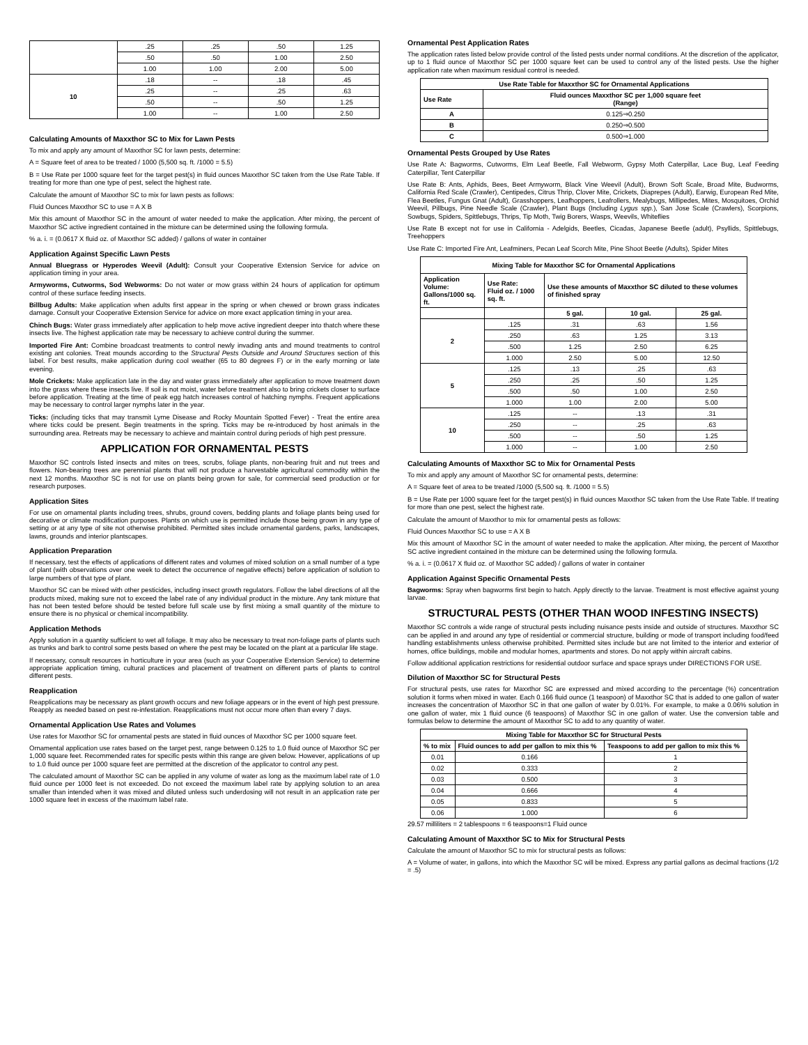| | .25 | .25 | .50 | 1.25 |
| | .50 | .50 | 1.00 | 2.50 |
| | 1.00 | 1.00 | 2.00 | 5.00 |
| 10 | .18 | -- | .18 | .45 |
| | .25 | -- | .25 | .63 |
| | .50 | -- | .50 | 1.25 |
| | 1.00 | -- | 1.00 | 2.50 |
Calculating Amounts of Maxxthor SC to Mix for Lawn Pests
To mix and apply any amount of Maxxthor SC for lawn pests, determine:
A = Square feet of area to be treated / 1000 (5,500 sq. ft. /1000 = 5.5)
B = Use Rate per 1000 square feet for the target pest(s) in fluid ounces Maxxthor SC taken from the Use Rate Table. If treating for more than one type of pest, select the highest rate.
Calculate the amount of Maxxthor SC to mix for lawn pests as follows:
Fluid Ounces Maxxthor SC to use = A X B
Mix this amount of Maxxthor SC in the amount of water needed to make the application. After mixing, the percent of Maxxthor SC active ingredient contained in the mixture can be determined using the following formula.
% a. i. = (0.0617 X fluid oz. of Maxxthor SC added) / gallons of water in container
Application Against Specific Lawn Pests
Annual Bluegrass or Hyperodes Weevil (Adult): Consult your Cooperative Extension Service for advice on application timing in your area.
Armyworms, Cutworms, Sod Webworms: Do not water or mow grass within 24 hours of application for optimum control of these surface feeding insects.
Billbug Adults: Make application when adults first appear in the spring or when chewed or brown grass indicates damage. Consult your Cooperative Extension Service for advice on more exact application timing in your area.
Chinch Bugs: Water grass immediately after application to help move active ingredient deeper into thatch where these insects live. The highest application rate may be necessary to achieve control during the summer.
Imported Fire Ant: Combine broadcast treatments to control newly invading ants and mound treatments to control existing ant colonies. Treat mounds according to the Structural Pests Outside and Around Structures section of this label. For best results, make application during cool weather (65 to 80 degrees F) or in the early morning or late evening.
Mole Crickets: Make application late in the day and water grass immediately after application to move treatment down into the grass where these insects live. If soil is not moist, water before treatment also to bring crickets closer to surface before application. Treating at the time of peak egg hatch increases control of hatching nymphs. Frequent applications may be necessary to control larger nymphs later in the year.
Ticks: (including ticks that may transmit Lyme Disease and Rocky Mountain Spotted Fever) - Treat the entire area where ticks could be present. Begin treatments in the spring. Ticks may be re-introduced by host animals in the surrounding area. Retreats may be necessary to achieve and maintain control during periods of high pest pressure.
APPLICATION FOR ORNAMENTAL PESTS
Maxxthor SC controls listed insects and mites on trees, scrubs, foliage plants, non-bearing fruit and nut trees and flowers. Non-bearing trees are perennial plants that will not produce a harvestable agricultural commodity within the next 12 months. Maxxthor SC is not for use on plants being grown for sale, for commercial seed production or for research purposes.
Application Sites
For use on ornamental plants including trees, shrubs, ground covers, bedding plants and foliage plants being used for decorative or climate modification purposes. Plants on which use is permitted include those being grown in any type of setting or at any type of site not otherwise prohibited. Permitted sites include ornamental gardens, parks, landscapes, lawns, grounds and interior plantscapes.
Application Preparation
If necessary, test the effects of applications of different rates and volumes of mixed solution on a small number of a type of plant (with observations over one week to detect the occurrence of negative effects) before application of solution to large numbers of that type of plant.
Maxxthor SC can be mixed with other pesticides, including insect growth regulators. Follow the label directions of all the products mixed, making sure not to exceed the label rate of any individual product in the mixture. Any tank mixture that has not been tested before should be tested before full scale use by first mixing a small quantity of the mixture to ensure there is no physical or chemical incompatibility.
Application Methods
Apply solution in a quantity sufficient to wet all foliage. It may also be necessary to treat non-foliage parts of plants such as trunks and bark to control some pests based on where the pest may be located on the plant at a particular life stage.
If necessary, consult resources in horticulture in your area (such as your Cooperative Extension Service) to determine appropriate application timing, cultural practices and placement of treatment on different parts of plants to control different pests.
Reapplication
Reapplications may be necessary as plant growth occurs and new foliage appears or in the event of high pest pressure. Reapply as needed based on pest re-infestation. Reapplications must not occur more often than every 7 days.
Ornamental Application Use Rates and Volumes
Use rates for Maxxthor SC for ornamental pests are stated in fluid ounces of Maxxthor SC per 1000 square feet.
Ornamental application use rates based on the target pest, range between 0.125 to 1.0 fluid ounce of Maxxthor SC per 1,000 square feet. Recommended rates for specific pests within this range are given below. However, applications of up to 1.0 fluid ounce per 1000 square feet are permitted at the discretion of the applicator to control any pest.
The calculated amount of Maxxthor SC can be applied in any volume of water as long as the maximum label rate of 1.0 fluid ounce per 1000 feet is not exceeded. Do not exceed the maximum label rate by applying solution to an area smaller than intended when it was mixed and diluted unless such underdosing will not result in an application rate per 1000 square feet in excess of the maximum label rate.
Ornamental Pest Application Rates
The application rates listed below provide control of the listed pests under normal conditions. At the discretion of the applicator, up to 1 fluid ounce of Maxxthor SC per 1000 square feet can be used to control any of the listed pests. Use the higher application rate when maximum residual control is needed.
| Use Rate Table for Maxxthor SC for Ornamental Applications | |
| --- | --- |
| Use Rate | Fluid ounces Maxxthor SC per 1,000 square feet (Range) |
| A | 0.125⇒0.250 |
| B | 0.250⇒0.500 |
| C | 0.500⇒1.000 |
Ornamental Pests Grouped by Use Rates
Use Rate A: Bagworms, Cutworms, Elm Leaf Beetle, Fall Webworm, Gypsy Moth Caterpillar, Lace Bug, Leaf Feeding Caterpillar, Tent Caterpillar
Use Rate B: Ants, Aphids, Bees, Beet Armyworm, Black Vine Weevil (Adult), Brown Soft Scale, Broad Mite, Budworms, California Red Scale (Crawler), Centipedes, Citrus Thrip, Clover Mite, Crickets, Diaprepes (Adult), Earwig, European Red Mite, Flea Beetles, Fungus Gnat (Adult), Grasshoppers, Leafhoppers, Leafrollers, Mealybugs, Millipedes, Mites, Mosquitoes, Orchid Weevil, Pillbugs, Pine Needle Scale (Crawler), Plant Bugs (Including Lygus spp.), San Jose Scale (Crawlers), Scorpions, Sowbugs, Spiders, Spittlebugs, Thrips, Tip Moth, Twig Borers, Wasps, Weevils, Whiteflies
Use Rate B except not for use in California - Adelgids, Beetles, Cicadas, Japanese Beetle (adult), Psyllids, Spittlebugs, Treehoppers
Use Rate C: Imported Fire Ant, Leafminers, Pecan Leaf Scorch Mite, Pine Shoot Beetle (Adults), Spider Mites
| Mixing Table for Maxxthor SC for Ornamental Applications | | | | |
| --- | --- | --- | --- | --- |
| Application Volume: Gallons/1000 sq. ft. | Use Rate: Fluid oz. / 1000 sq. ft. | Use these amounts of Maxxthor SC diluted to these volumes of finished spray | | |
| | | 5 gal. | 10 gal. | 25 gal. |
| 2 | .125 | .31 | .63 | 1.56 |
| | .250 | .63 | 1.25 | 3.13 |
| | .500 | 1.25 | 2.50 | 6.25 |
| | 1.000 | 2.50 | 5.00 | 12.50 |
| 5 | .125 | .13 | .25 | .63 |
| | .250 | .25 | .50 | 1.25 |
| | .500 | .50 | 1.00 | 2.50 |
| | 1.000 | 1.00 | 2.00 | 5.00 |
| 10 | .125 | -- | .13 | .31 |
| | .250 | -- | .25 | .63 |
| | .500 | -- | .50 | 1.25 |
| | 1.000 | -- | 1.00 | 2.50 |
Calculating Amounts of Maxxthor SC to Mix for Ornamental Pests
To mix and apply any amount of Maxxthor SC for ornamental pests, determine:
A = Square feet of area to be treated /1000 (5,500 sq. ft. /1000 = 5.5)
B = Use Rate per 1000 square feet for the target pest(s) in fluid ounces Maxxthor SC taken from the Use Rate Table. If treating for more than one pest, select the highest rate.
Calculate the amount of Maxxthor to mix for ornamental pests as follows:
Fluid Ounces Maxxthor SC to use = A X B
Mix this amount of Maxxthor SC in the amount of water needed to make the application. After mixing, the percent of Maxxthor SC active ingredient contained in the mixture can be determined using the following formula.
% a. i. = (0.0617 X fluid oz. of Maxxthor SC added) / gallons of water in container
Application Against Specific Ornamental Pests
Bagworms: Spray when bagworms first begin to hatch. Apply directly to the larvae. Treatment is most effective against young larvae.
STRUCTURAL PESTS (OTHER THAN WOOD INFESTING INSECTS)
Maxxthor SC controls a wide range of structural pests including nuisance pests inside and outside of structures. Maxxthor SC can be applied in and around any type of residential or commercial structure, building or mode of transport including food/feed handling establishments unless otherwise prohibited. Permitted sites include but are not limited to the interior and exterior of homes, office buildings, mobile and modular homes, apartments and stores. Do not apply within aircraft cabins.
Follow additional application restrictions for residential outdoor surface and space sprays under DIRECTIONS FOR USE.
Dilution of Maxxthor SC for Structural Pests
For structural pests, use rates for Maxxthor SC are expressed and mixed according to the percentage (%) concentration solution it forms when mixed in water. Each 0.166 fluid ounce (1 teaspoon) of Maxxthor SC that is added to one gallon of water increases the concentration of Maxxthor SC in that one gallon of water by 0.01%. For example, to make a 0.06% solution in one gallon of water, mix 1 fluid ounce (6 teaspoons) of Maxxthor SC in one gallon of water. Use the conversion table and formulas below to determine the amount of Maxxthor SC to add to any quantity of water.
| Mixing Table for Maxxthor SC for Structural Pests | | |
| --- | --- | --- |
| % to mix | Fluid ounces to add per gallon to mix this % | Teaspoons to add per gallon to mix this % |
| 0.01 | 0.166 | 1 |
| 0.02 | 0.333 | 2 |
| 0.03 | 0.500 | 3 |
| 0.04 | 0.666 | 4 |
| 0.05 | 0.833 | 5 |
| 0.06 | 1.000 | 6 |
29.57 milliliters = 2 tablespoons = 6 teaspoons=1 Fluid ounce
Calculating Amount of Maxxthor SC to Mix for Structural Pests
Calculate the amount of Maxxthor SC to mix for structural pests as follows:
A = Volume of water, in gallons, into which the Maxxthor SC will be mixed. Express any partial gallons as decimal fractions (1/2 = .5)